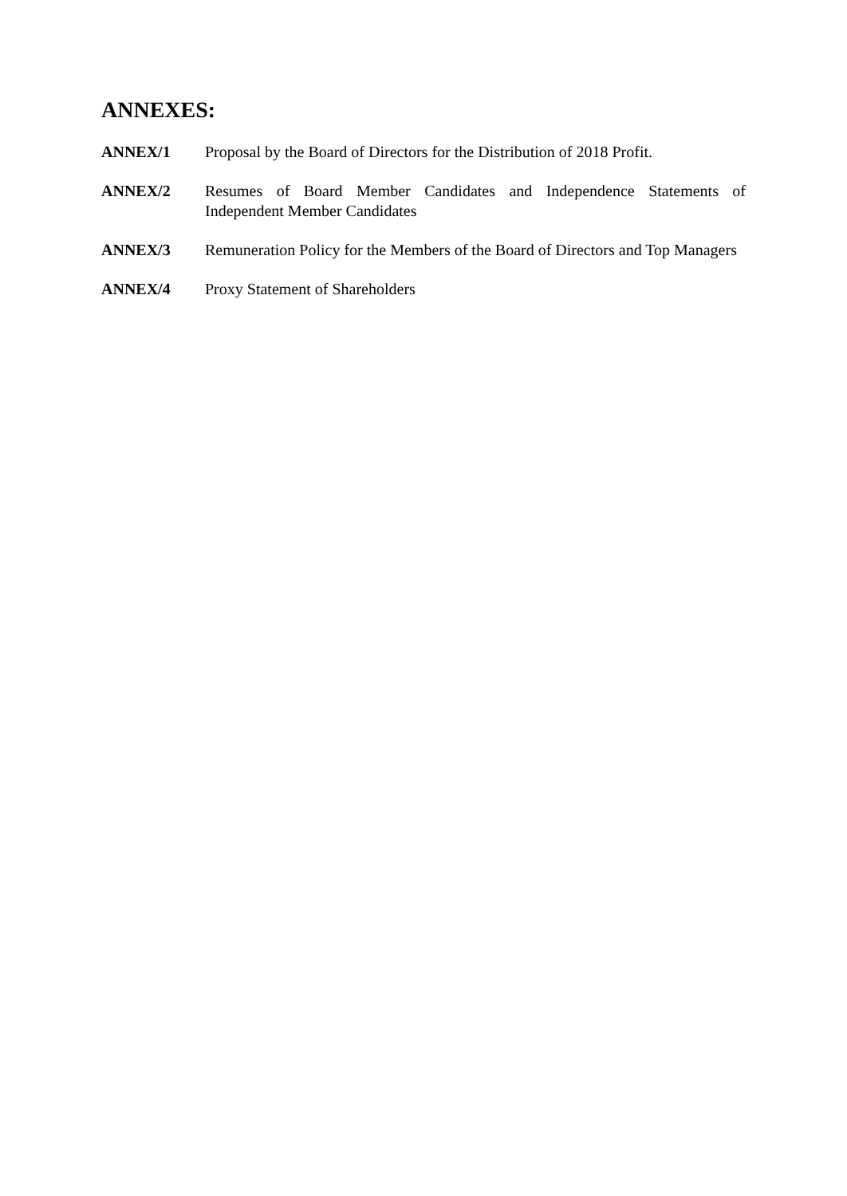ANNEXES:
ANNEX/1 Proposal by the Board of Directors for the Distribution of 2018 Profit.
ANNEX/2 Resumes of Board Member Candidates and Independence Statements of Independent Member Candidates
ANNEX/3 Remuneration Policy for the Members of the Board of Directors and Top Managers
ANNEX/4 Proxy Statement of Shareholders